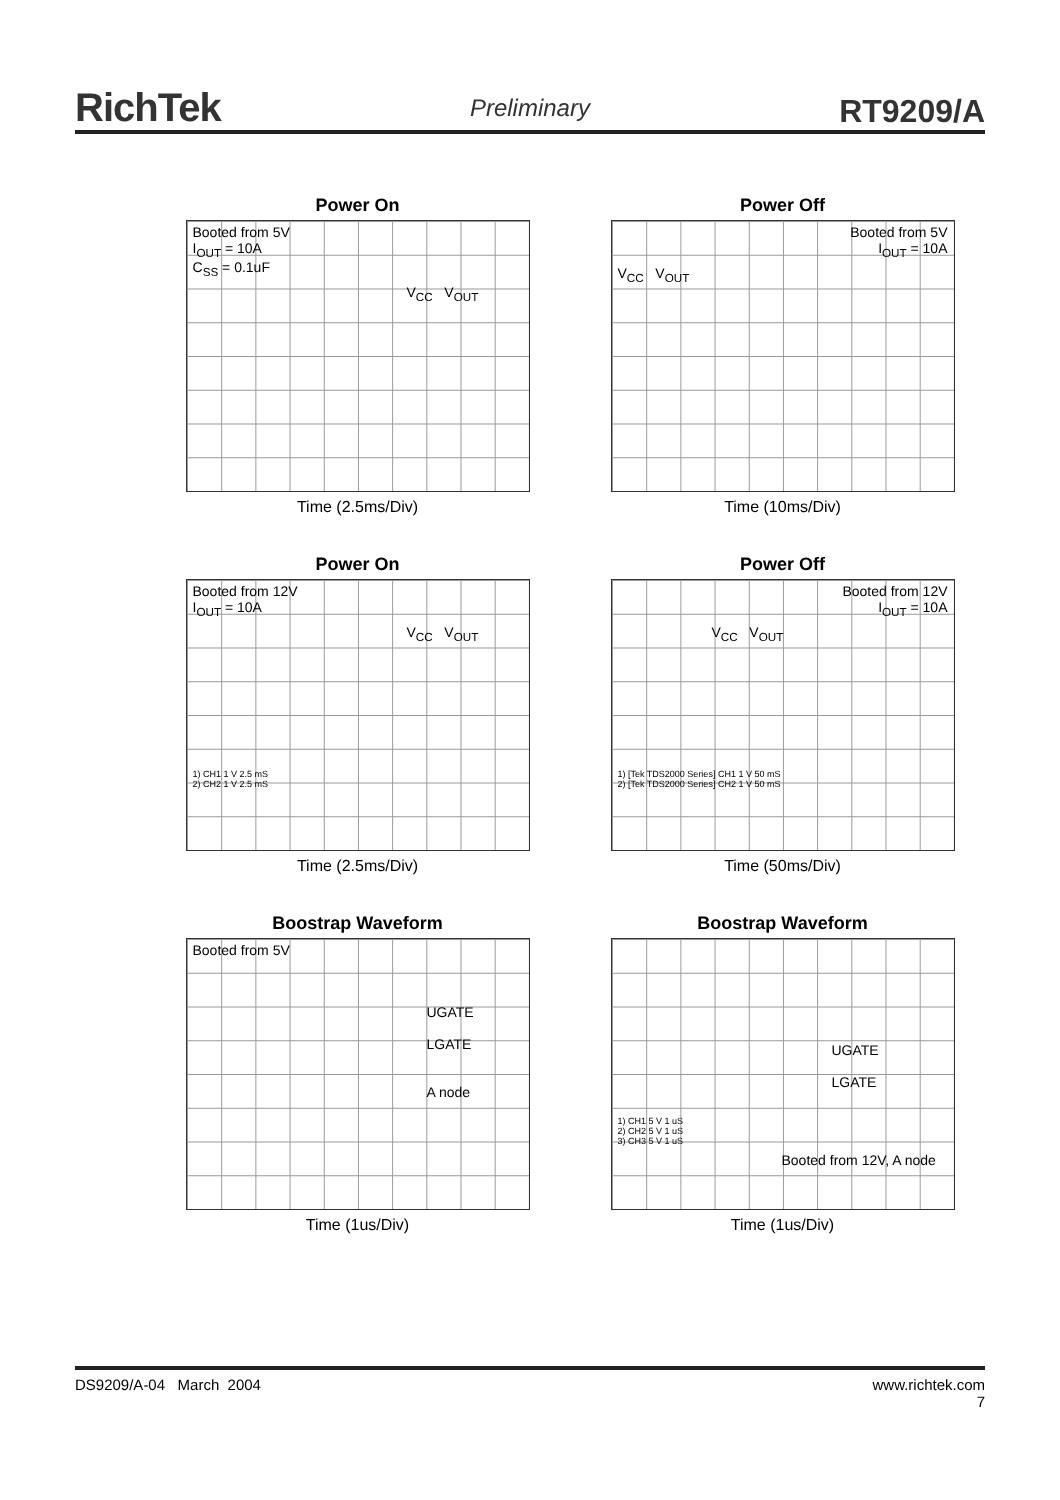RichTek Preliminary RT9209/A
Power On
Booted from 5V
I<sub>OUT</sub> = 10A
C<sub>SS</sub> = 0.1uF
V<sub>CC</sub> V<sub>OUT</sub>
Time (2.5ms/Div)
Power Off
Booted from 5V
I<sub>OUT</sub> = 10A
V<sub>CC</sub> V<sub>OUT</sub>
Time (10ms/Div)
Power On
Booted from 12V
I<sub>OUT</sub> = 10A
V<sub>CC</sub> V<sub>OUT</sub>
1) CH1 1 V 2.5 mS
2) CH2 1 V 2.5 mS
Time (2.5ms/Div)
Power Off
Booted from 12V
I<sub>OUT</sub> = 10A
V<sub>CC</sub> V<sub>OUT</sub>
1) [Tek TDS2000 Series] CH1 1 V 50 mS
2) [Tek TDS2000 Series] CH2 1 V 50 mS
Time (50ms/Div)
Boostrap Waveform
Booted from 5V
UGATE
LGATE
A node
Time (1us/Div)
Boostrap Waveform
UGATE
LGATE
1) CH1 5 V 1 uS
2) CH2 5 V 1 uS
3) CH3 5 V 1 uS
Booted from 12V, A node
Time (1us/Div)
DS9209/A-04 March 2004 www.richtek.com
7